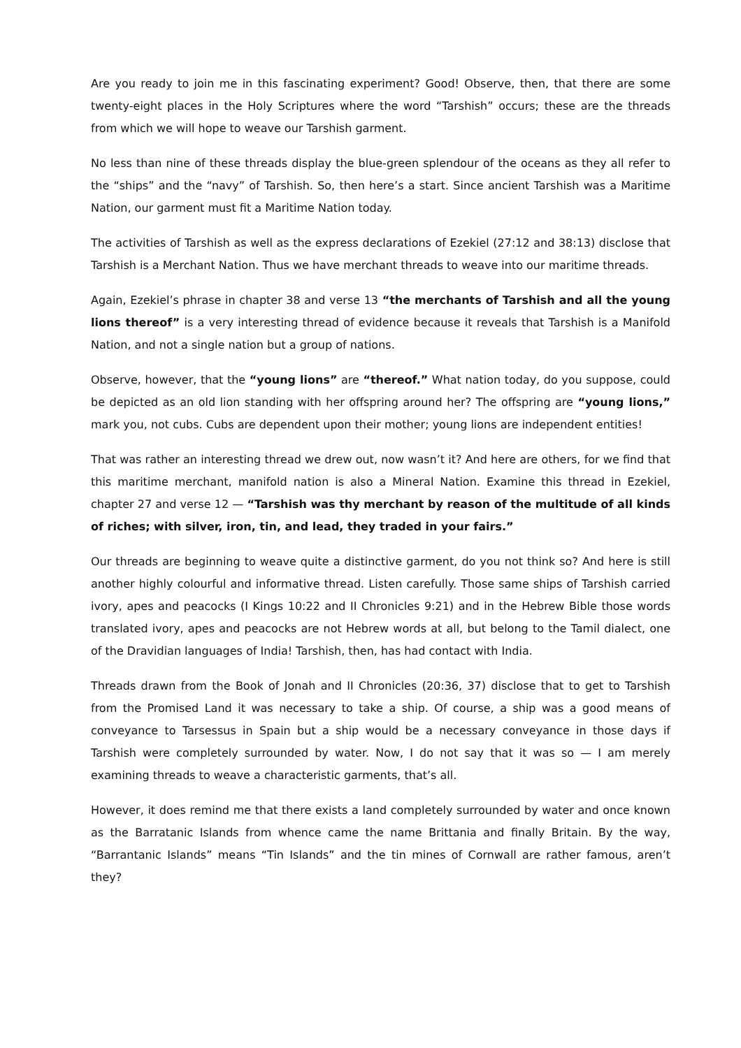Are you ready to join me in this fascinating experiment? Good! Observe, then, that there are some twenty-eight places in the Holy Scriptures where the word “Tarshish” occurs; these are the threads from which we will hope to weave our Tarshish garment.
No less than nine of these threads display the blue-green splendour of the oceans as they all refer to the “ships” and the “navy” of Tarshish. So, then here’s a start. Since ancient Tarshish was a Maritime Nation, our garment must fit a Maritime Nation today.
The activities of Tarshish as well as the express declarations of Ezekiel (27:12 and 38:13) disclose that Tarshish is a Merchant Nation. Thus we have merchant threads to weave into our maritime threads.
Again, Ezekiel’s phrase in chapter 38 and verse 13 “the merchants of Tarshish and all the young lions thereof” is a very interesting thread of evidence because it reveals that Tarshish is a Manifold Nation, and not a single nation but a group of nations.
Observe, however, that the “young lions” are “thereof.” What nation today, do you suppose, could be depicted as an old lion standing with her offspring around her? The offspring are “young lions,” mark you, not cubs. Cubs are dependent upon their mother; young lions are independent entities!
That was rather an interesting thread we drew out, now wasn’t it? And here are others, for we find that this maritime merchant, manifold nation is also a Mineral Nation. Examine this thread in Ezekiel, chapter 27 and verse 12 — “Tarshish was thy merchant by reason of the multitude of all kinds of riches; with silver, iron, tin, and lead, they traded in your fairs.”
Our threads are beginning to weave quite a distinctive garment, do you not think so? And here is still another highly colourful and informative thread. Listen carefully. Those same ships of Tarshish carried ivory, apes and peacocks (I Kings 10:22 and II Chronicles 9:21) and in the Hebrew Bible those words translated ivory, apes and peacocks are not Hebrew words at all, but belong to the Tamil dialect, one of the Dravidian languages of India! Tarshish, then, has had contact with India.
Threads drawn from the Book of Jonah and II Chronicles (20:36, 37) disclose that to get to Tarshish from the Promised Land it was necessary to take a ship. Of course, a ship was a good means of conveyance to Tarsessus in Spain but a ship would be a necessary conveyance in those days if Tarshish were completely surrounded by water. Now, I do not say that it was so — I am merely examining threads to weave a characteristic garments, that’s all.
However, it does remind me that there exists a land completely surrounded by water and once known as the Barratanic Islands from whence came the name Brittania and finally Britain. By the way, “Barrantanic Islands” means “Tin Islands” and the tin mines of Cornwall are rather famous, aren’t they?